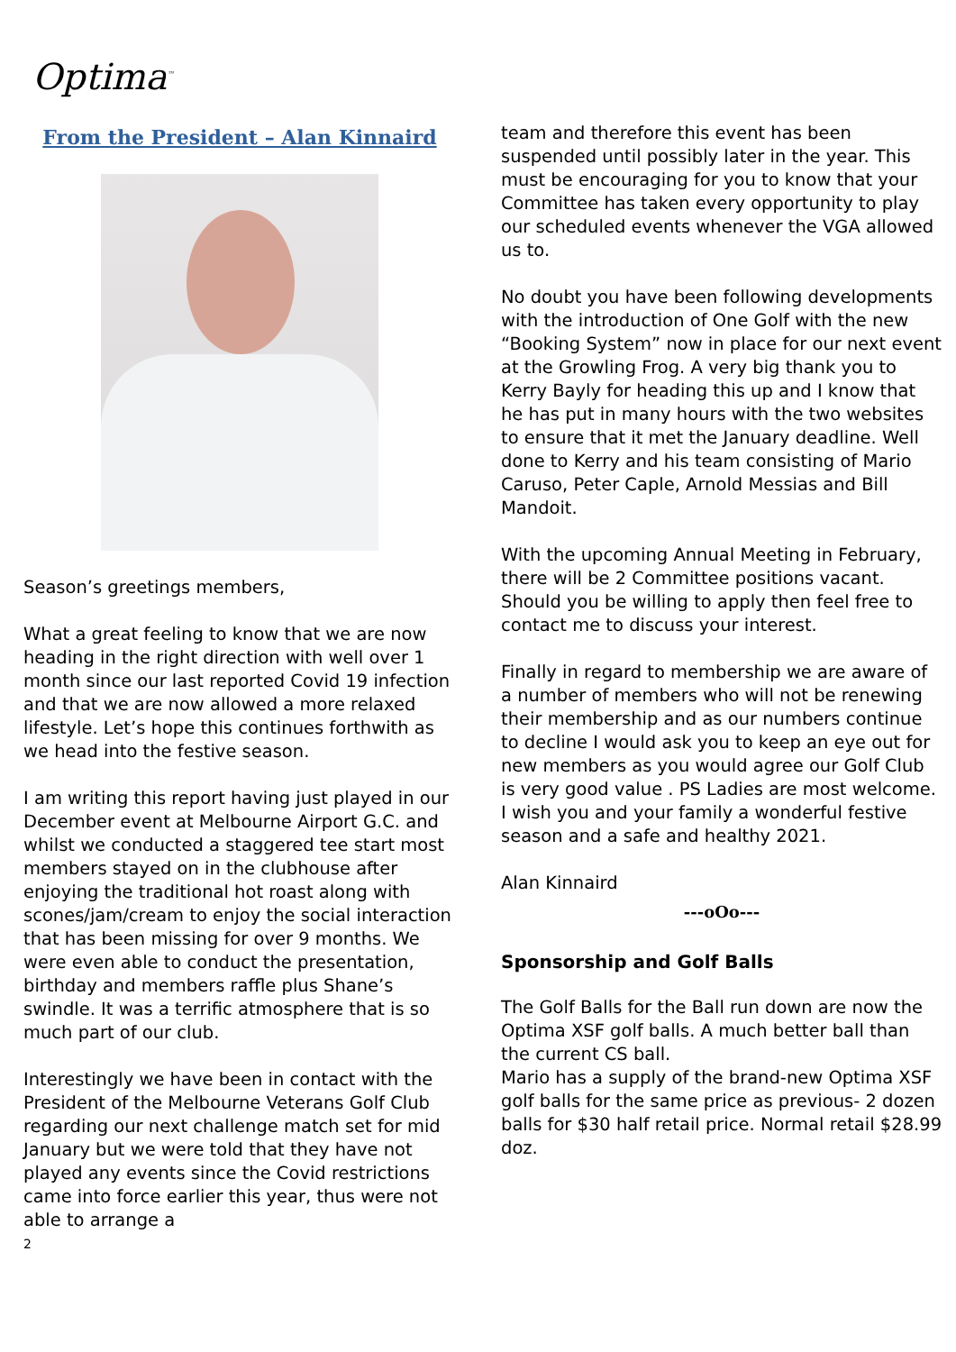Optima<sup>™</sup>
From the President – Alan Kinnaird
Season’s greetings members,
What a great feeling to know that we are now heading in the right direction with well over 1 month since our last reported Covid 19 infection and that we are now allowed a more relaxed lifestyle. Let’s hope this continues forthwith as we head into the festive season.
I am writing this report having just played in our December event at Melbourne Airport G.C. and whilst we conducted a staggered tee start most members stayed on in the clubhouse after enjoying the traditional hot roast along with scones/jam/cream to enjoy the social interaction that has been missing for over 9 months. We were even able to conduct the presentation, birthday and members raffle plus Shane’s swindle. It was a terrific atmosphere that is so much part of our club.
Interestingly we have been in contact with the President of the Melbourne Veterans Golf Club regarding our next challenge match set for mid January but we were told that they have not played any events since the Covid restrictions came into force earlier this year, thus were not able to arrange a
2
team and therefore this event has been suspended until possibly later in the year. This must be encouraging for you to know that your Committee has taken every opportunity to play our scheduled events whenever the VGA allowed us to.
No doubt you have been following developments with the introduction of One Golf with the new “Booking System” now in place for our next event at the Growling Frog. A very big thank you to Kerry Bayly for heading this up and I know that he has put in many hours with the two websites to ensure that it met the January deadline. Well done to Kerry and his team consisting of Mario Caruso, Peter Caple, Arnold Messias and Bill Mandoit.
With the upcoming Annual Meeting in February, there will be 2 Committee positions vacant. Should you be willing to apply then feel free to contact me to discuss your interest.
Finally in regard to membership we are aware of a number of members who will not be renewing their membership and as our numbers continue to decline I would ask you to keep an eye out for new members as you would agree our Golf Club is very good value . PS Ladies are most welcome.
I wish you and your family a wonderful festive season and a safe and healthy 2021.
Alan Kinnaird
---oOo---
Sponsorship and Golf Balls
The Golf Balls for the Ball run down are now the Optima XSF golf balls. A much better ball than the current CS ball.
Mario has a supply of the brand-new Optima XSF golf balls for the same price as previous- 2 dozen balls for $30 half retail price. Normal retail $28.99 doz.